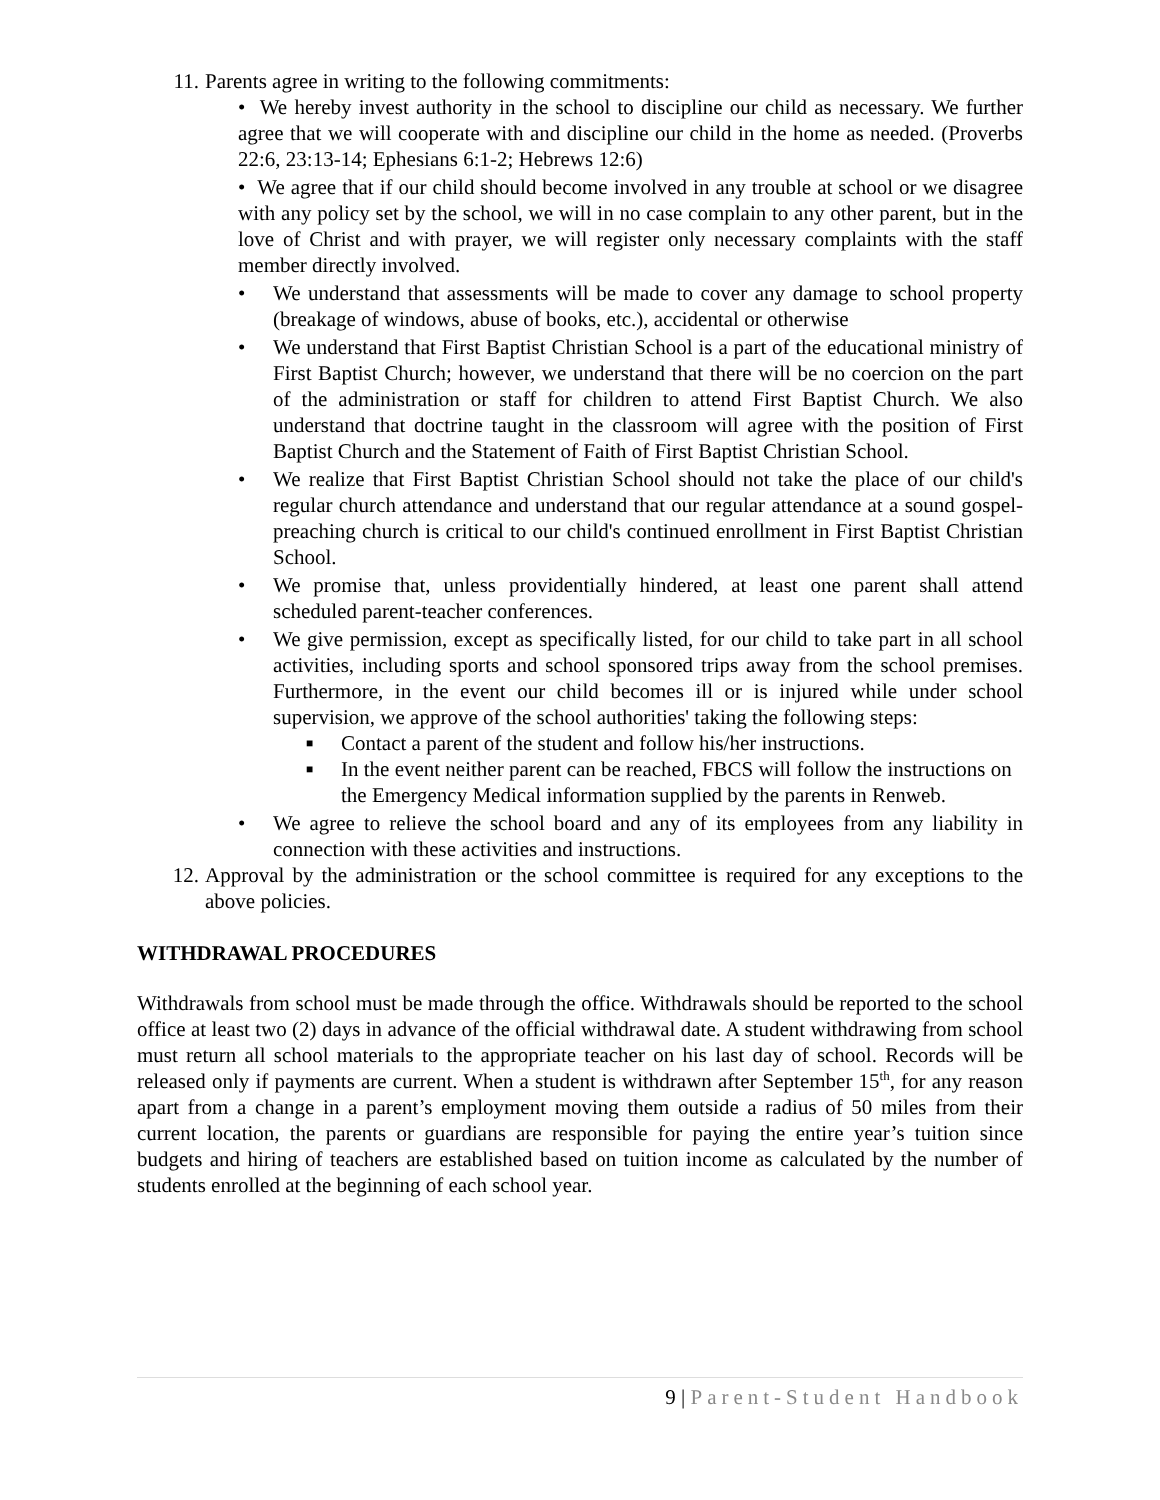11. Parents agree in writing to the following commitments:
• We hereby invest authority in the school to discipline our child as necessary. We further agree that we will cooperate with and discipline our child in the home as needed. (Proverbs 22:6, 23:13-14; Ephesians 6:1-2; Hebrews 12:6)
• We agree that if our child should become involved in any trouble at school or we disagree with any policy set by the school, we will in no case complain to any other parent, but in the love of Christ and with prayer, we will register only necessary complaints with the staff member directly involved.
• We understand that assessments will be made to cover any damage to school property (breakage of windows, abuse of books, etc.), accidental or otherwise
• We understand that First Baptist Christian School is a part of the educational ministry of First Baptist Church; however, we understand that there will be no coercion on the part of the administration or staff for children to attend First Baptist Church. We also understand that doctrine taught in the classroom will agree with the position of First Baptist Church and the Statement of Faith of First Baptist Christian School.
• We realize that First Baptist Christian School should not take the place of our child's regular church attendance and understand that our regular attendance at a sound gospel-preaching church is critical to our child's continued enrollment in First Baptist Christian School.
• We promise that, unless providentially hindered, at least one parent shall attend scheduled parent-teacher conferences.
• We give permission, except as specifically listed, for our child to take part in all school activities, including sports and school sponsored trips away from the school premises. Furthermore, in the event our child becomes ill or is injured while under school supervision, we approve of the school authorities' taking the following steps:
■ Contact a parent of the student and follow his/her instructions.
■ In the event neither parent can be reached, FBCS will follow the instructions on the Emergency Medical information supplied by the parents in Renweb.
• We agree to relieve the school board and any of its employees from any liability in connection with these activities and instructions.
12. Approval by the administration or the school committee is required for any exceptions to the above policies.
WITHDRAWAL PROCEDURES
Withdrawals from school must be made through the office. Withdrawals should be reported to the school office at least two (2) days in advance of the official withdrawal date. A student withdrawing from school must return all school materials to the appropriate teacher on his last day of school. Records will be released only if payments are current. When a student is withdrawn after September 15<sup>th</sup>, for any reason apart from a change in a parent’s employment moving them outside a radius of 50 miles from their current location, the parents or guardians are responsible for paying the entire year’s tuition since budgets and hiring of teachers are established based on tuition income as calculated by the number of students enrolled at the beginning of each school year.
9 | Parent-Student Handbook